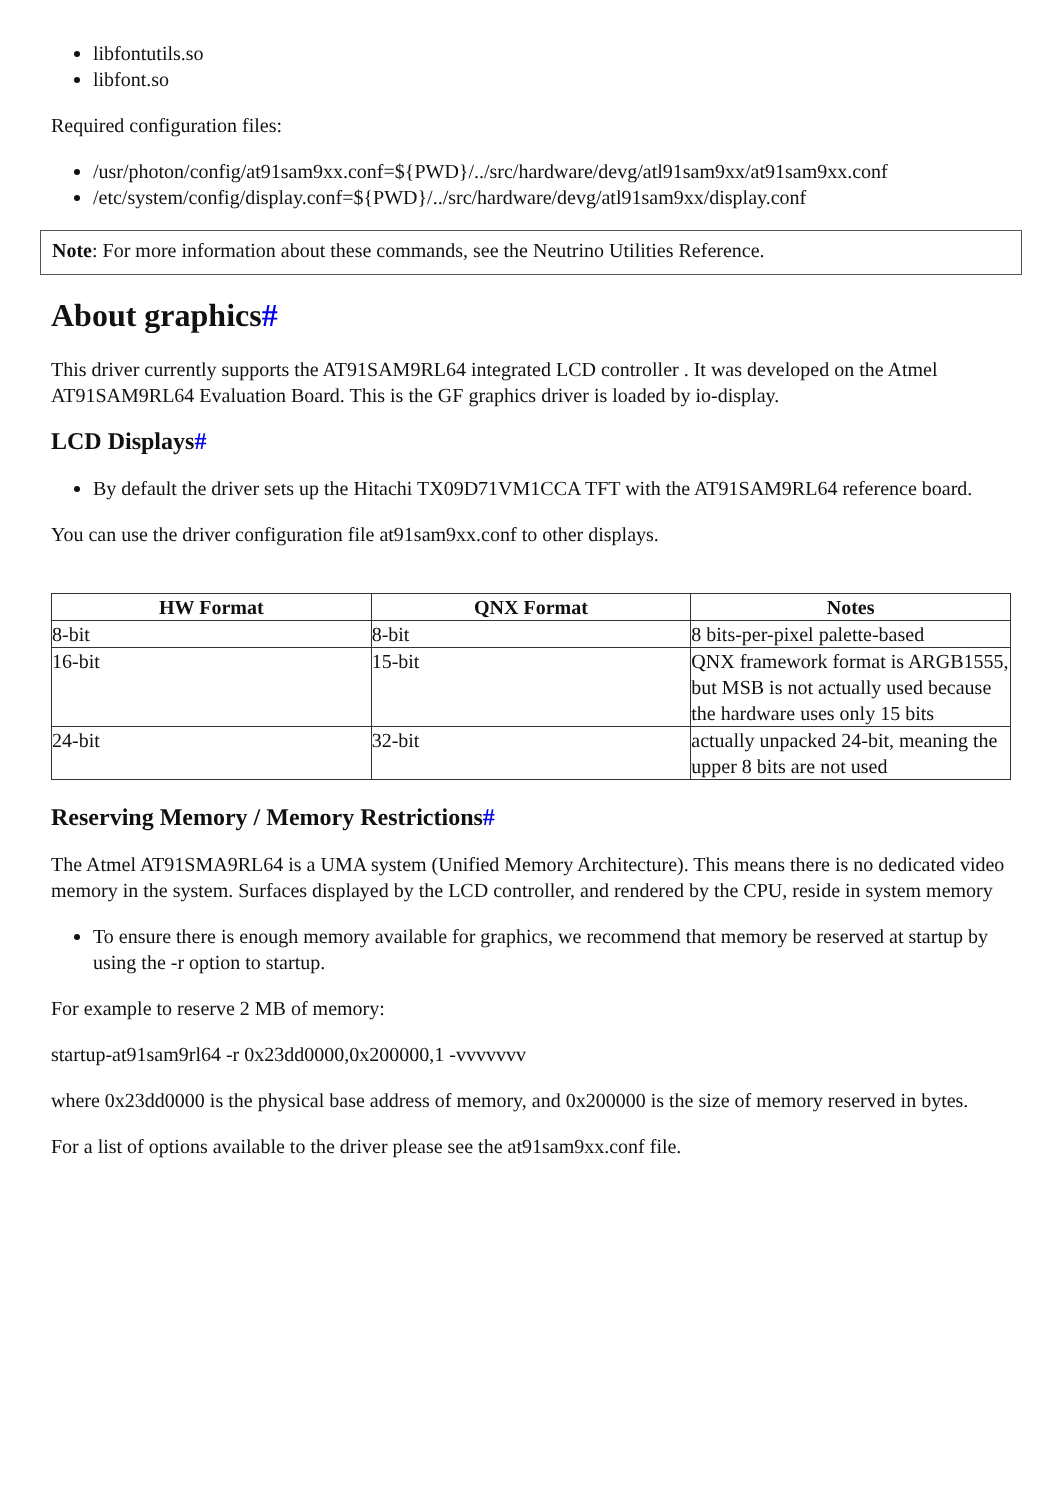libfontutils.so
libfont.so
Required configuration files:
/usr/photon/config/at91sam9xx.conf=${PWD}/../src/hardware/devg/atl91sam9xx/at91sam9xx.conf
/etc/system/config/display.conf=${PWD}/../src/hardware/devg/atl91sam9xx/display.conf
Note: For more information about these commands, see the Neutrino Utilities Reference.
About graphics#
This driver currently supports the AT91SAM9RL64 integrated LCD controller . It was developed on the Atmel AT91SAM9RL64 Evaluation Board. This is the GF graphics driver is loaded by io-display.
LCD Displays#
By default the driver sets up the Hitachi TX09D71VM1CCA TFT with the AT91SAM9RL64 reference board.
You can use the driver configuration file at91sam9xx.conf to other displays.
| HW Format | QNX Format | Notes |
| --- | --- | --- |
| 8-bit | 8-bit | 8 bits-per-pixel palette-based |
| 16-bit | 15-bit | QNX framework format is ARGB1555, but MSB is not actually used because the hardware uses only 15 bits |
| 24-bit | 32-bit | actually unpacked 24-bit, meaning the upper 8 bits are not used |
Reserving Memory / Memory Restrictions#
The Atmel AT91SMA9RL64 is a UMA system (Unified Memory Architecture). This means there is no dedicated video memory in the system. Surfaces displayed by the LCD controller, and rendered by the CPU, reside in system memory
To ensure there is enough memory available for graphics, we recommend that memory be reserved at startup by using the -r option to startup.
For example to reserve 2 MB of memory:
startup-at91sam9rl64 -r 0x23dd0000,0x200000,1 -vvvvvvv
where 0x23dd0000 is the physical base address of memory, and 0x200000 is the size of memory reserved in bytes.
For a list of options available to the driver please see the at91sam9xx.conf file.